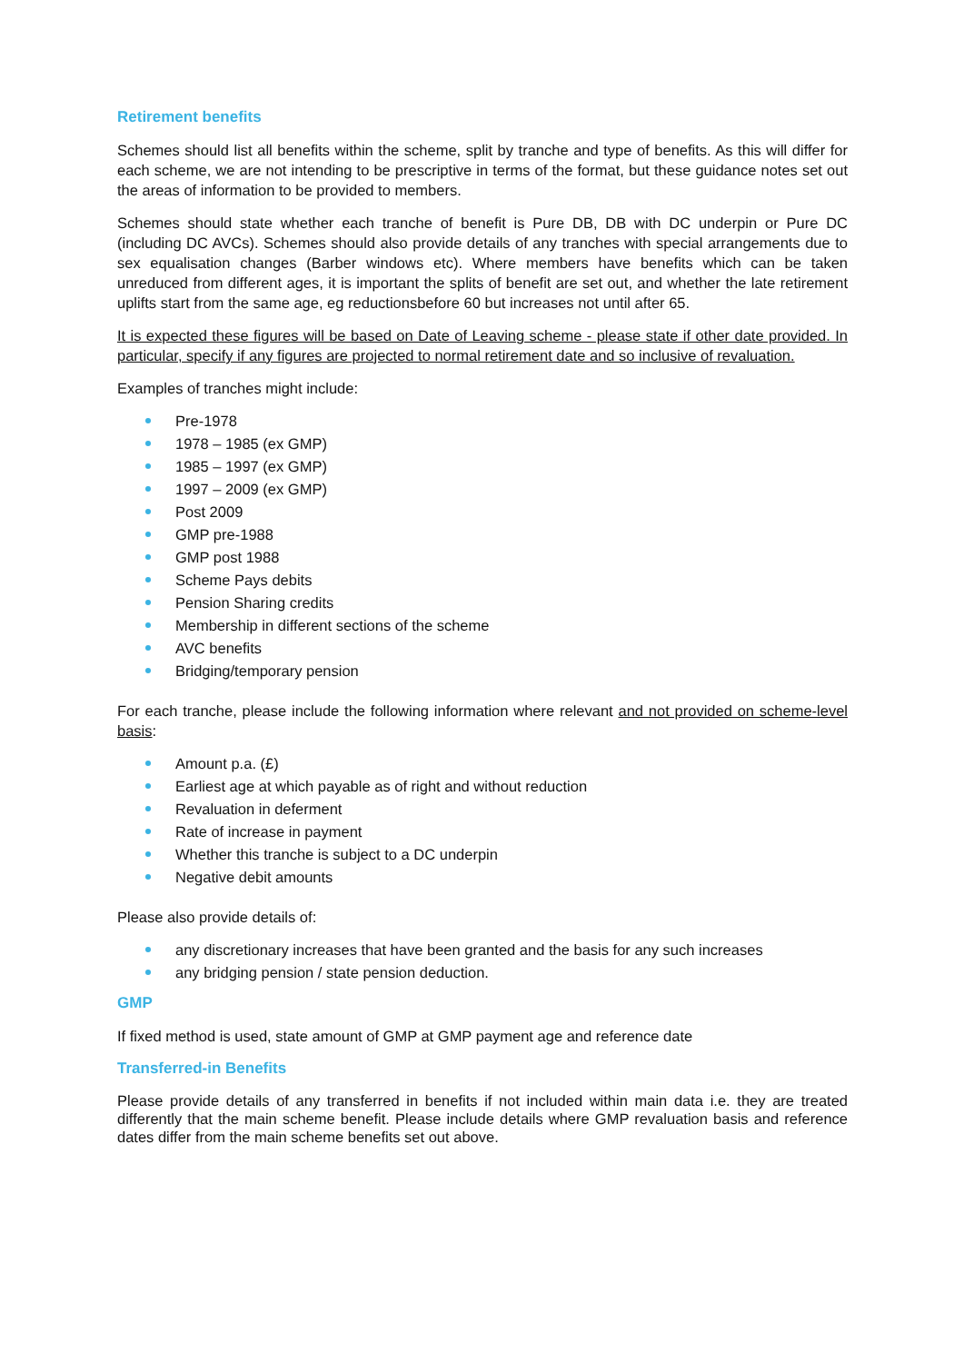Retirement benefits
Schemes should list all benefits within the scheme, split by tranche and type of benefits. As this will differ for each scheme, we are not intending to be prescriptive in terms of the format, but these guidance notes set out the areas of information to be provided to members.
Schemes should state whether each tranche of benefit is Pure DB, DB with DC underpin or Pure DC (including DC AVCs). Schemes should also provide details of any tranches with special arrangements due to sex equalisation changes (Barber windows etc). Where members have benefits which can be taken unreduced from different ages, it is important the splits of benefit are set out, and whether the late retirement uplifts start from the same age, eg reductionsbefore 60 but increases not until after 65.
It is expected these figures will be based on Date of Leaving scheme - please state if other date provided. In particular, specify if any figures are projected to normal retirement date and so inclusive of revaluation.
Examples of tranches might include:
Pre-1978
1978 – 1985 (ex GMP)
1985 – 1997 (ex GMP)
1997 – 2009 (ex GMP)
Post 2009
GMP pre-1988
GMP post 1988
Scheme Pays debits
Pension Sharing credits
Membership in different sections of the scheme
AVC benefits
Bridging/temporary pension
For each tranche, please include the following information where relevant and not provided on scheme-level basis:
Amount p.a. (£)
Earliest age at which payable as of right and without reduction
Revaluation in deferment
Rate of increase in payment
Whether this tranche is subject to a DC underpin
Negative debit amounts
Please also provide details of:
any discretionary increases that have been granted and the basis for any such increases
any bridging pension / state pension deduction.
GMP
If fixed method is used, state amount of GMP at GMP payment age and reference date
Transferred-in Benefits
Please provide details of any transferred in benefits if not included within main data i.e. they are treated differently that the main scheme benefit. Please include details where GMP revaluation basis and reference dates differ from the main scheme benefits set out above.